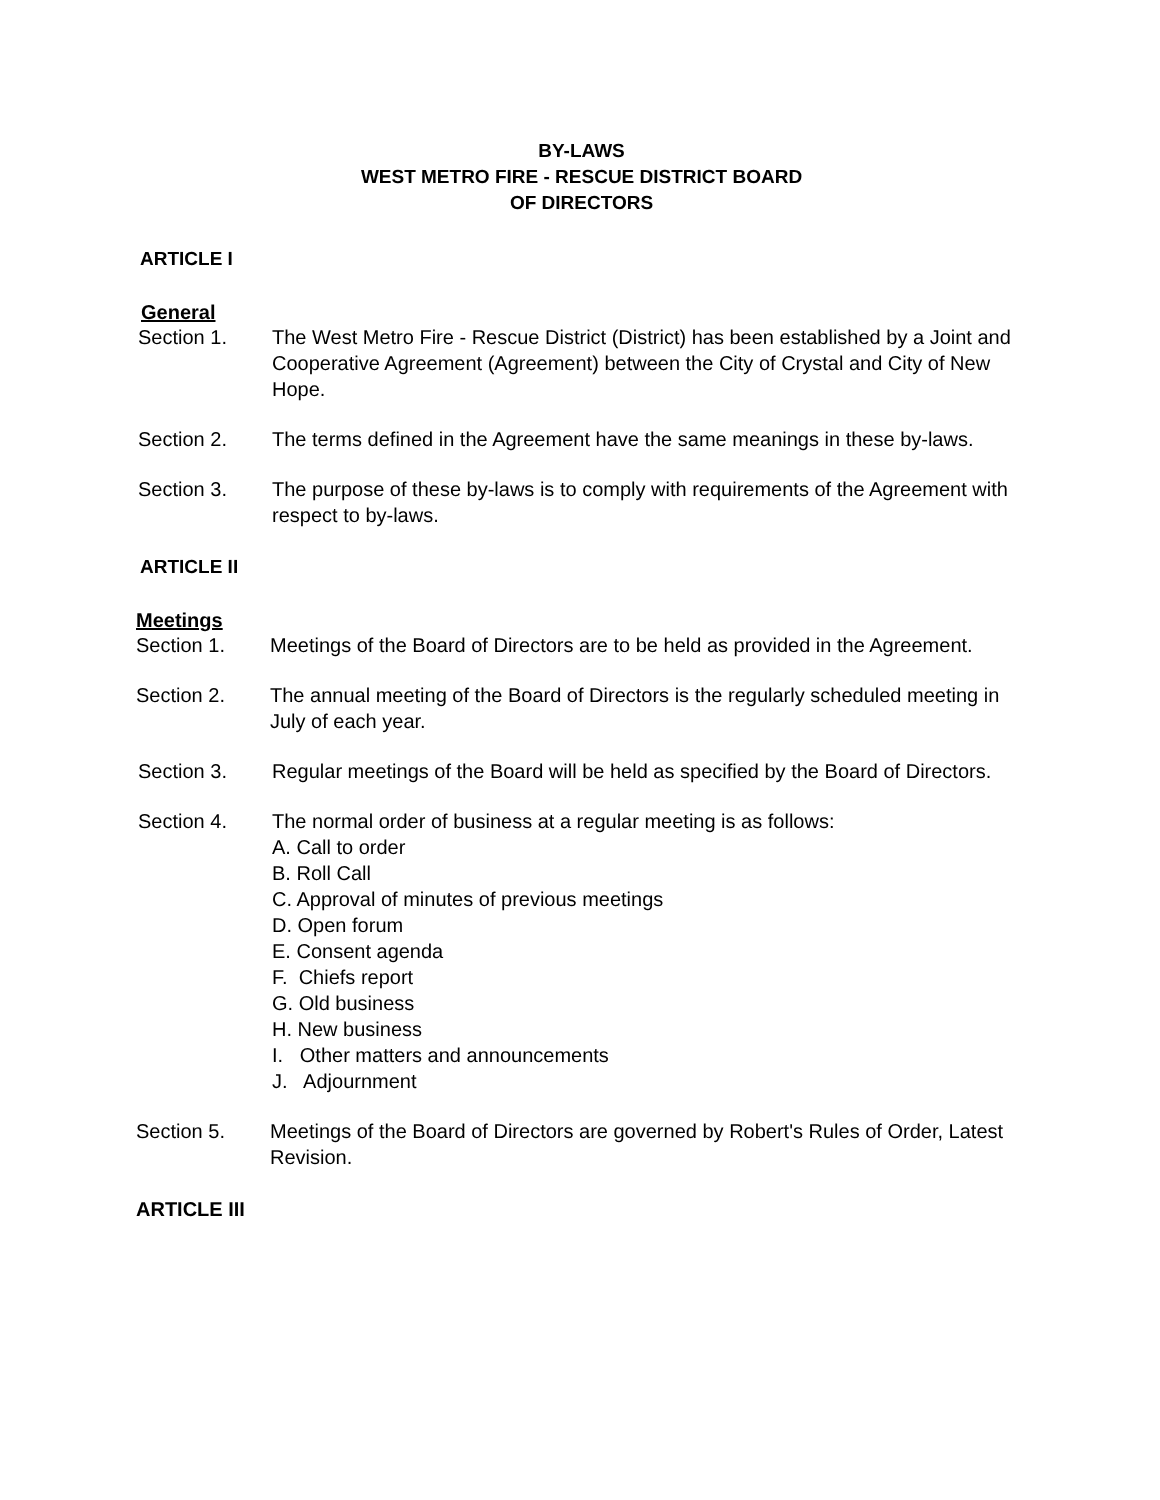BY-LAWS
WEST METRO FIRE - RESCUE DISTRICT BOARD
OF DIRECTORS
ARTICLE I
General
Section 1. The West Metro Fire - Rescue District (District) has been established by a Joint and Cooperative Agreement (Agreement) between the City of Crystal and City of New Hope.
Section 2. The terms defined in the Agreement have the same meanings in these by-laws.
Section 3. The purpose of these by-laws is to comply with requirements of the Agreement with respect to by-laws.
ARTICLE II
Meetings
Section 1. Meetings of the Board of Directors are to be held as provided in the Agreement.
Section 2. The annual meeting of the Board of Directors is the regularly scheduled meeting in July of each year.
Section 3. Regular meetings of the Board will be held as specified by the Board of Directors.
Section 4. The normal order of business at a regular meeting is as follows:
A. Call to order
B. Roll Call
C. Approval of minutes of previous meetings
D. Open forum
E. Consent agenda
F. Chiefs report
G. Old business
H. New business
I. Other matters and announcements
J. Adjournment
Section 5. Meetings of the Board of Directors are governed by Robert's Rules of Order, Latest Revision.
ARTICLE III